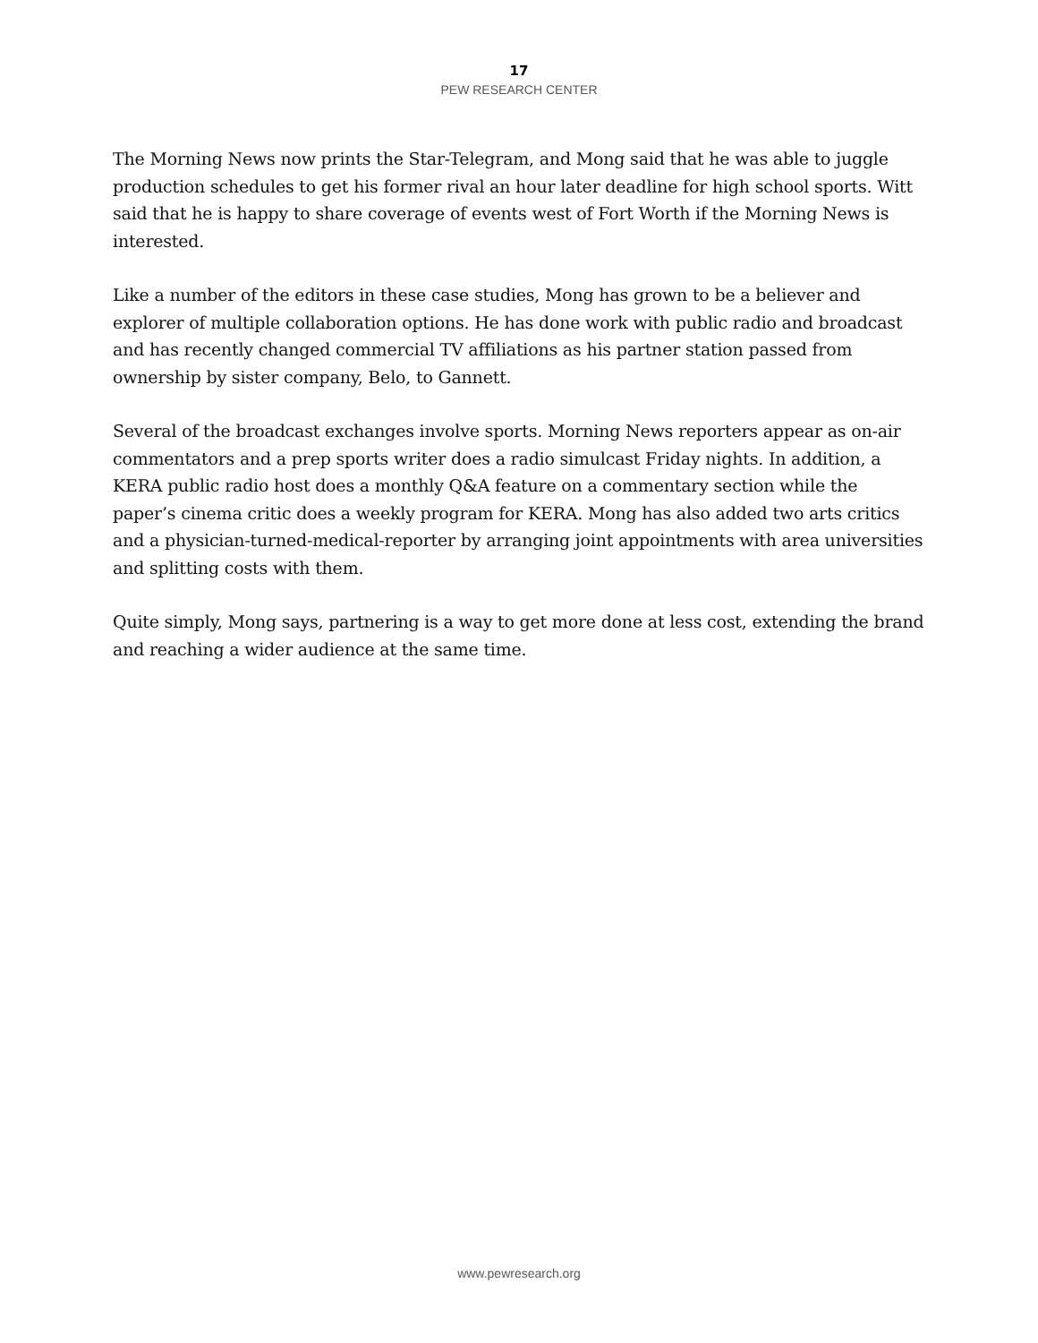17
PEW RESEARCH CENTER
The Morning News now prints the Star-Telegram, and Mong said that he was able to juggle production schedules to get his former rival an hour later deadline for high school sports. Witt said that he is happy to share coverage of events west of Fort Worth if the Morning News is interested.
Like a number of the editors in these case studies, Mong has grown to be a believer and explorer of multiple collaboration options. He has done work with public radio and broadcast and has recently changed commercial TV affiliations as his partner station passed from ownership by sister company, Belo, to Gannett.
Several of the broadcast exchanges involve sports. Morning News reporters appear as on-air commentators and a prep sports writer does a radio simulcast Friday nights. In addition, a KERA public radio host does a monthly Q&A feature on a commentary section while the paper’s cinema critic does a weekly program for KERA. Mong has also added two arts critics and a physician-turned-medical-reporter by arranging joint appointments with area universities and splitting costs with them.
Quite simply, Mong says, partnering is a way to get more done at less cost, extending the brand and reaching a wider audience at the same time.
www.pewresearch.org